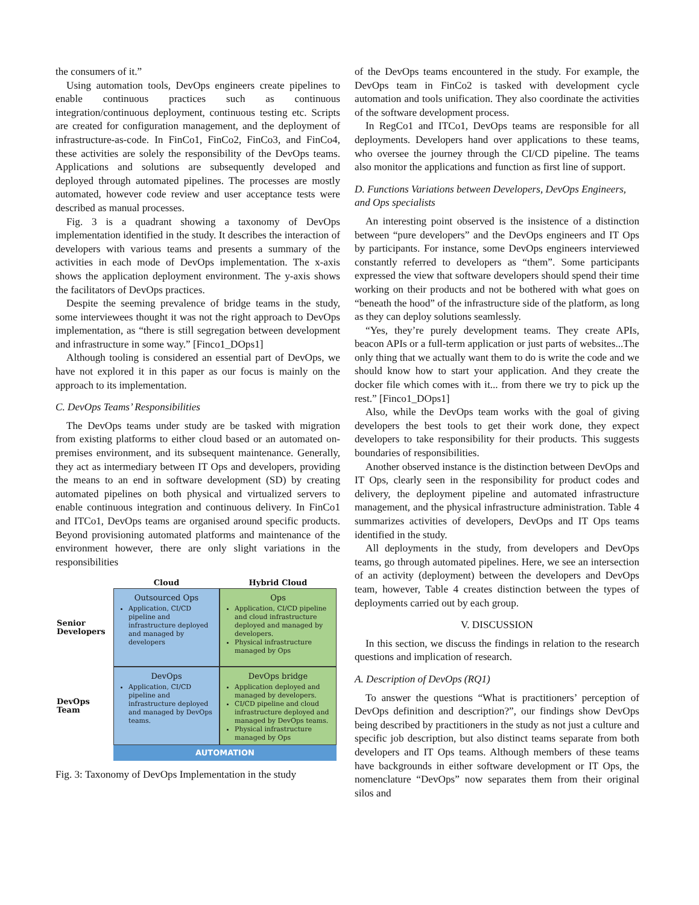the consumers of it.”
Using automation tools, DevOps engineers create pipelines to enable continuous practices such as continuous integration/continuous deployment, continuous testing etc. Scripts are created for configuration management, and the deployment of infrastructure-as-code. In FinCo1, FinCo2, FinCo3, and FinCo4, these activities are solely the responsibility of the DevOps teams. Applications and solutions are subsequently developed and deployed through automated pipelines. The processes are mostly automated, however code review and user acceptance tests were described as manual processes.
Fig. 3 is a quadrant showing a taxonomy of DevOps implementation identified in the study. It describes the interaction of developers with various teams and presents a summary of the activities in each mode of DevOps implementation. The x-axis shows the application deployment environment. The y-axis shows the facilitators of DevOps practices.
Despite the seeming prevalence of bridge teams in the study, some interviewees thought it was not the right approach to DevOps implementation, as “there is still segregation between development and infrastructure in some way.” [Finco1_DOps1]
Although tooling is considered an essential part of DevOps, we have not explored it in this paper as our focus is mainly on the approach to its implementation.
C. DevOps Teams’ Responsibilities
The DevOps teams under study are be tasked with migration from existing platforms to either cloud based or an automated on-premises environment, and its subsequent maintenance. Generally, they act as intermediary between IT Ops and developers, providing the means to an end in software development (SD) by creating automated pipelines on both physical and virtualized servers to enable continuous integration and continuous delivery. In FinCo1 and ITCo1, DevOps teams are organised around specific products. Beyond provisioning automated platforms and maintenance of the environment however, there are only slight variations in the responsibilities
Cloud
Hybrid Cloud
Senior Developers
Outsourced Ops
Application, CI/CD pipeline and infrastructure deployed and managed by developers
Ops
Application, CI/CD pipeline and cloud infrastructure deployed and managed by developers.
Physical infrastructure managed by Ops
DevOps Team
DevOps
Application, CI/CD pipeline and infrastructure deployed and managed by DevOps teams.
DevOps bridge
Application deployed and managed by developers.
CI/CD pipeline and cloud infrastructure deployed and managed by DevOps teams.
Physical infrastructure managed by Ops
AUTOMATION
Fig. 3: Taxonomy of DevOps Implementation in the study
of the DevOps teams encountered in the study. For example, the DevOps team in FinCo2 is tasked with development cycle automation and tools unification. They also coordinate the activities of the software development process.
In RegCo1 and ITCo1, DevOps teams are responsible for all deployments. Developers hand over applications to these teams, who oversee the journey through the CI/CD pipeline. The teams also monitor the applications and function as first line of support.
D. Functions Variations between Developers, DevOps Engineers, and Ops specialists
An interesting point observed is the insistence of a distinction between “pure developers” and the DevOps engineers and IT Ops by participants. For instance, some DevOps engineers interviewed constantly referred to developers as “them”. Some participants expressed the view that software developers should spend their time working on their products and not be bothered with what goes on “beneath the hood” of the infrastructure side of the platform, as long as they can deploy solutions seamlessly.
“Yes, they’re purely development teams. They create APIs, beacon APIs or a full-term application or just parts of websites...The only thing that we actually want them to do is write the code and we should know how to start your application. And they create the docker file which comes with it... from there we try to pick up the rest.” [Finco1_DOps1]
Also, while the DevOps team works with the goal of giving developers the best tools to get their work done, they expect developers to take responsibility for their products. This suggests boundaries of responsibilities.
Another observed instance is the distinction between DevOps and IT Ops, clearly seen in the responsibility for product codes and delivery, the deployment pipeline and automated infrastructure management, and the physical infrastructure administration. Table 4 summarizes activities of developers, DevOps and IT Ops teams identified in the study.
All deployments in the study, from developers and DevOps teams, go through automated pipelines. Here, we see an intersection of an activity (deployment) between the developers and DevOps team, however, Table 4 creates distinction between the types of deployments carried out by each group.
V. DISCUSSION
In this section, we discuss the findings in relation to the research questions and implication of research.
A. Description of DevOps (RQ1)
To answer the questions “What is practitioners’ perception of DevOps definition and description?”, our findings show DevOps being described by practitioners in the study as not just a culture and specific job description, but also distinct teams separate from both developers and IT Ops teams. Although members of these teams have backgrounds in either software development or IT Ops, the nomenclature “DevOps” now separates them from their original silos and